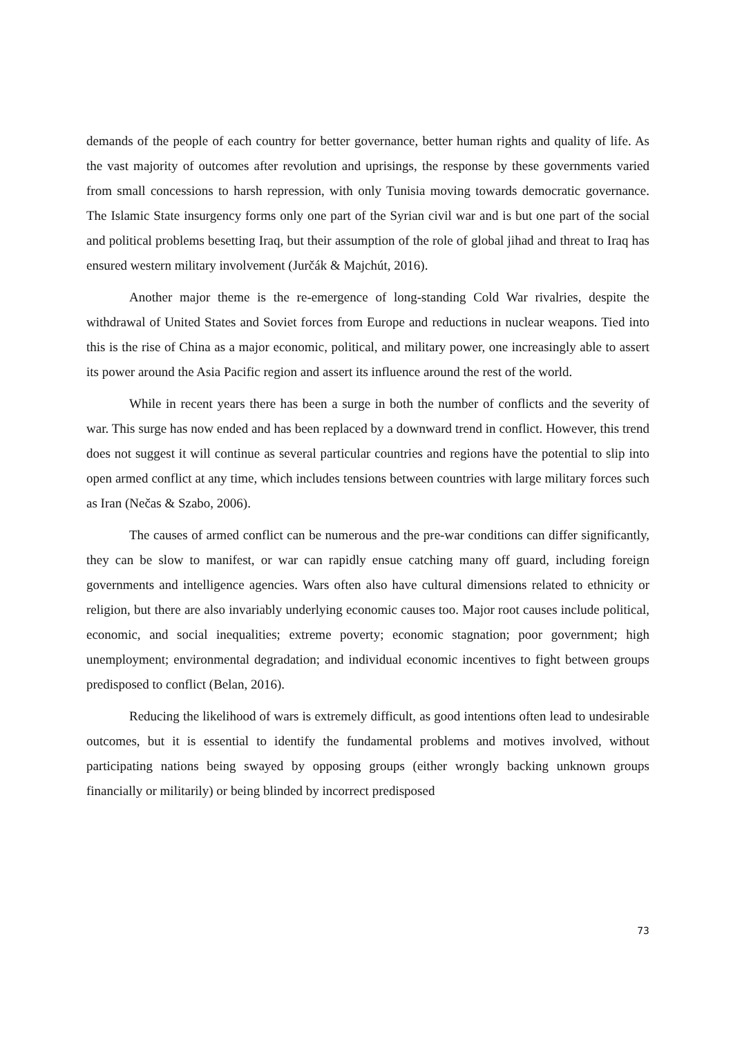demands of the people of each country for better governance, better human rights and quality of life. As the vast majority of outcomes after revolution and uprisings, the response by these governments varied from small concessions to harsh repression, with only Tunisia moving towards democratic governance. The Islamic State insurgency forms only one part of the Syrian civil war and is but one part of the social and political problems besetting Iraq, but their assumption of the role of global jihad and threat to Iraq has ensured western military involvement (Jurčák & Majchút, 2016).
Another major theme is the re-emergence of long-standing Cold War rivalries, despite the withdrawal of United States and Soviet forces from Europe and reductions in nuclear weapons. Tied into this is the rise of China as a major economic, political, and military power, one increasingly able to assert its power around the Asia Pacific region and assert its influence around the rest of the world.
While in recent years there has been a surge in both the number of conflicts and the severity of war. This surge has now ended and has been replaced by a downward trend in conflict. However, this trend does not suggest it will continue as several particular countries and regions have the potential to slip into open armed conflict at any time, which includes tensions between countries with large military forces such as Iran (Nečas & Szabo, 2006).
The causes of armed conflict can be numerous and the pre-war conditions can differ significantly, they can be slow to manifest, or war can rapidly ensue catching many off guard, including foreign governments and intelligence agencies. Wars often also have cultural dimensions related to ethnicity or religion, but there are also invariably underlying economic causes too. Major root causes include political, economic, and social inequalities; extreme poverty; economic stagnation; poor government; high unemployment; environmental degradation; and individual economic incentives to fight between groups predisposed to conflict (Belan, 2016).
Reducing the likelihood of wars is extremely difficult, as good intentions often lead to undesirable outcomes, but it is essential to identify the fundamental problems and motives involved, without participating nations being swayed by opposing groups (either wrongly backing unknown groups financially or militarily) or being blinded by incorrect predisposed
73